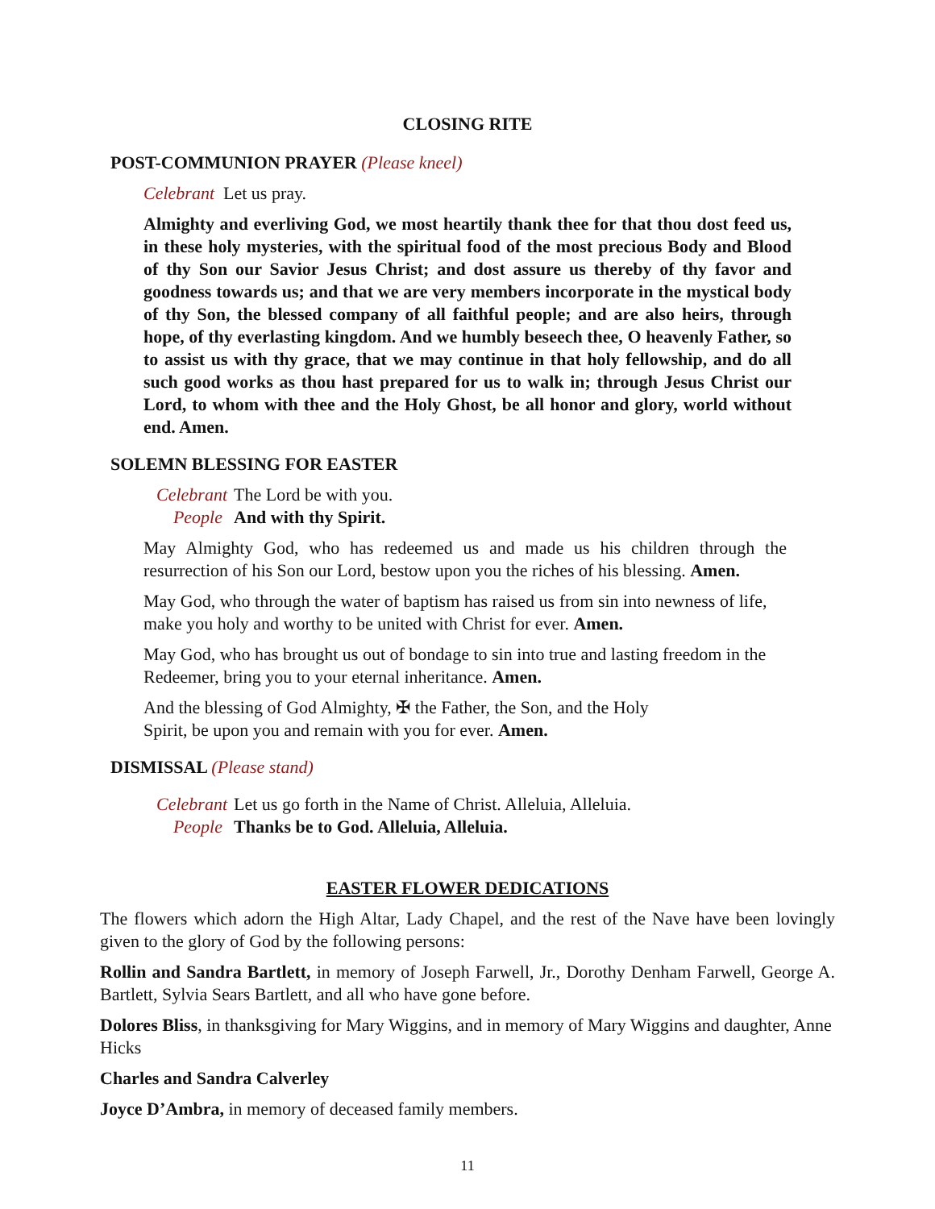CLOSING RITE
POST-COMMUNION PRAYER (Please kneel)
Celebrant Let us pray.
Almighty and everliving God, we most heartily thank thee for that thou dost feed us, in these holy mysteries, with the spiritual food of the most precious Body and Blood of thy Son our Savior Jesus Christ; and dost assure us thereby of thy favor and goodness towards us; and that we are very members incorporate in the mystical body of thy Son, the blessed company of all faithful people; and are also heirs, through hope, of thy everlasting kingdom. And we humbly beseech thee, O heavenly Father, so to assist us with thy grace, that we may continue in that holy fellowship, and do all such good works as thou hast prepared for us to walk in; through Jesus Christ our Lord, to whom with thee and the Holy Ghost, be all honor and glory, world without end. Amen.
SOLEMN BLESSING FOR EASTER
Celebrant The Lord be with you.
People And with thy Spirit.
May Almighty God, who has redeemed us and made us his children through the resurrection of his Son our Lord, bestow upon you the riches of his blessing. Amen.
May God, who through the water of baptism has raised us from sin into newness of life, make you holy and worthy to be united with Christ for ever. Amen.
May God, who has brought us out of bondage to sin into true and lasting freedom in the Redeemer, bring you to your eternal inheritance. Amen.
And the blessing of God Almighty, ✠ the Father, the Son, and the Holy Spirit, be upon you and remain with you for ever. Amen.
DISMISSAL (Please stand)
Celebrant Let us go forth in the Name of Christ. Alleluia, Alleluia.
People Thanks be to God. Alleluia, Alleluia.
EASTER FLOWER DEDICATIONS
The flowers which adorn the High Altar, Lady Chapel, and the rest of the Nave have been lovingly given to the glory of God by the following persons:
Rollin and Sandra Bartlett, in memory of Joseph Farwell, Jr., Dorothy Denham Farwell, George A. Bartlett, Sylvia Sears Bartlett, and all who have gone before.
Dolores Bliss, in thanksgiving for Mary Wiggins, and in memory of Mary Wiggins and daughter, Anne Hicks
Charles and Sandra Calverley
Joyce D’Ambra, in memory of deceased family members.
11